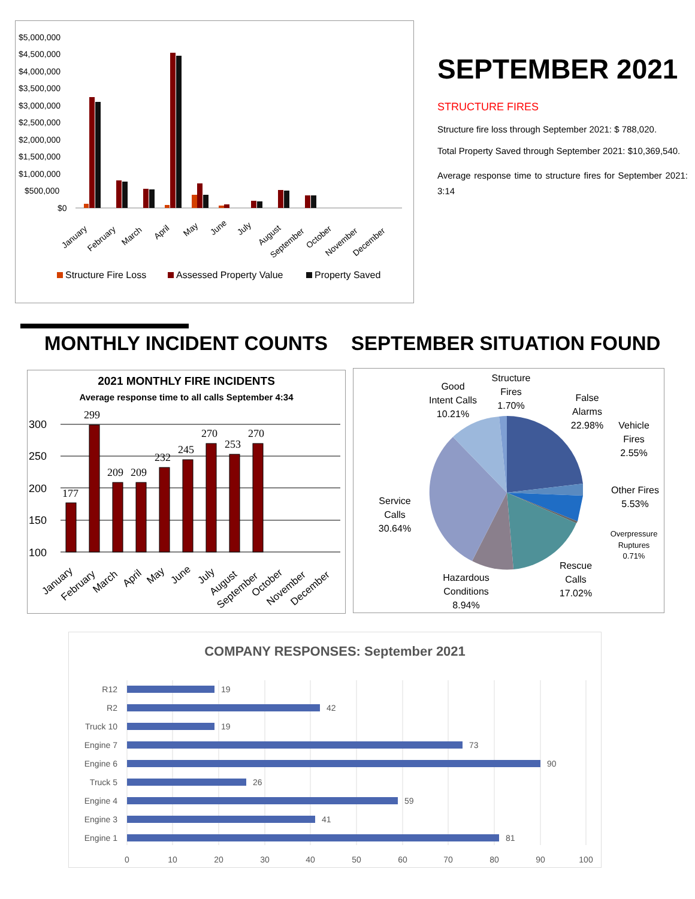$5,000,000
$4,500,000
$4,000,000
$3,500,000
$3,000,000
$2,500,000
$2,000,000
$1,500,000
$1,000,000
$500,000
$0
January
February
March
April
May
June
July
August
September
October
November
December
Structure Fire Loss
Assessed Property Value
Property Saved
SEPTEMBER 2021
STRUCTURE FIRES
Structure fire loss through September 2021: $ 788,020.
Total Property Saved through September 2021: $10,369,540.
Average response time to structure fires for September 2021: 3:14
MONTHLY INCIDENT COUNTS SEPTEMBER SITUATION FOUND
2021 MONTHLY FIRE INCIDENTS
Average response time to all calls September 4:34
300
250
200
150
100
177
299
209
209
232
245
270
253
270
January
February
March
April
May
June
July
August
September
October
November
December
Good
Intent Calls
10.21%
Structure
Fires
1.70%
False
Alarms
22.98%
Vehicle
Fires
2.55%
Other Fires
5.53%
Overpressure
Ruptures
0.71%
Rescue
Calls
17.02%
Hazardous
Conditions
8.94%
Service
Calls
30.64%
COMPANY RESPONSES: September 2021
R12
R2
Truck 10
Engine 7
Engine 6
Truck 5
Engine 4
Engine 3
Engine 1
19
42
19
73
90
26
59
41
81
0
10
20
30
40
50
60
70
80
90
100